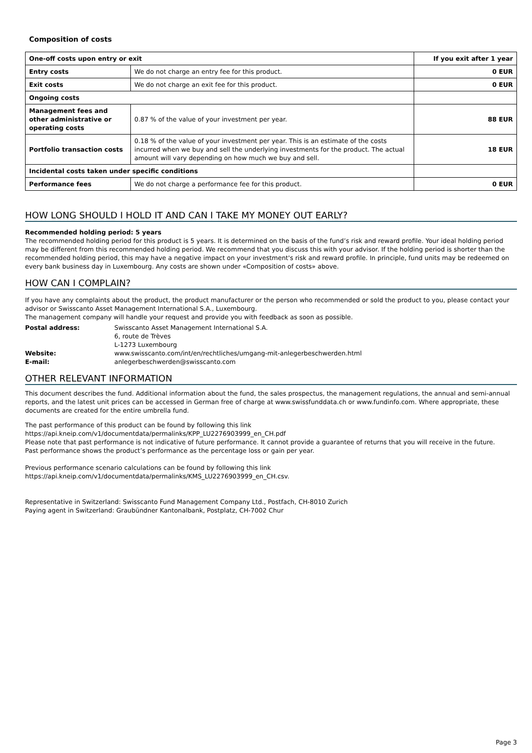Composition of costs
| One-off costs upon entry or exit | | If you exit after 1 year |
| --- | --- | --- |
| Entry costs | We do not charge an entry fee for this product. | 0 EUR |
| Exit costs | We do not charge an exit fee for this product. | 0 EUR |
| Ongoing costs | | |
| Management fees and other administrative or operating costs | 0.87 % of the value of your investment per year. | 88 EUR |
| Portfolio transaction costs | 0.18 % of the value of your investment per year. This is an estimate of the costs incurred when we buy and sell the underlying investments for the product. The actual amount will vary depending on how much we buy and sell. | 18 EUR |
| Incidental costs taken under specific conditions | | |
| Performance fees | We do not charge a performance fee for this product. | 0 EUR |
HOW LONG SHOULD I HOLD IT AND CAN I TAKE MY MONEY OUT EARLY?
Recommended holding period: 5 years
The recommended holding period for this product is 5 years. It is determined on the basis of the fund’s risk and reward profile. Your ideal holding period may be different from this recommended holding period. We recommend that you discuss this with your advisor. If the holding period is shorter than the recommended holding period, this may have a negative impact on your investment's risk and reward profile. In principle, fund units may be redeemed on every bank business day in Luxembourg. Any costs are shown under «Composition of costs» above.
HOW CAN I COMPLAIN?
If you have any complaints about the product, the product manufacturer or the person who recommended or sold the product to you, please contact your advisor or Swisscanto Asset Management International S.A., Luxembourg.
The management company will handle your request and provide you with feedback as soon as possible.
| Postal address: | Swisscanto Asset Management International S.A. 6, route de Trèves L-1273 Luxembourg |
| Website: | www.swisscanto.com/int/en/rechtliches/umgang-mit-anlegerbeschwerden.html |
| E-mail: | anlegerbeschwerden@swisscanto.com |
OTHER RELEVANT INFORMATION
This document describes the fund. Additional information about the fund, the sales prospectus, the management regulations, the annual and semi-annual reports, and the latest unit prices can be accessed in German free of charge at www.swissfunddata.ch or www.fundinfo.com. Where appropriate, these documents are created for the entire umbrella fund.
The past performance of this product can be found by following this link
https://api.kneip.com/v1/documentdata/permalinks/KPP_LU2276903999_en_CH.pdf
Please note that past performance is not indicative of future performance. It cannot provide a guarantee of returns that you will receive in the future.
Past performance shows the product’s performance as the percentage loss or gain per year.
Previous performance scenario calculations can be found by following this link
https://api.kneip.com/v1/documentdata/permalinks/KMS_LU2276903999_en_CH.csv.
Representative in Switzerland: Swisscanto Fund Management Company Ltd., Postfach, CH-8010 Zurich
Paying agent in Switzerland: Graubündner Kantonalbank, Postplatz, CH-7002 Chur
Page 3